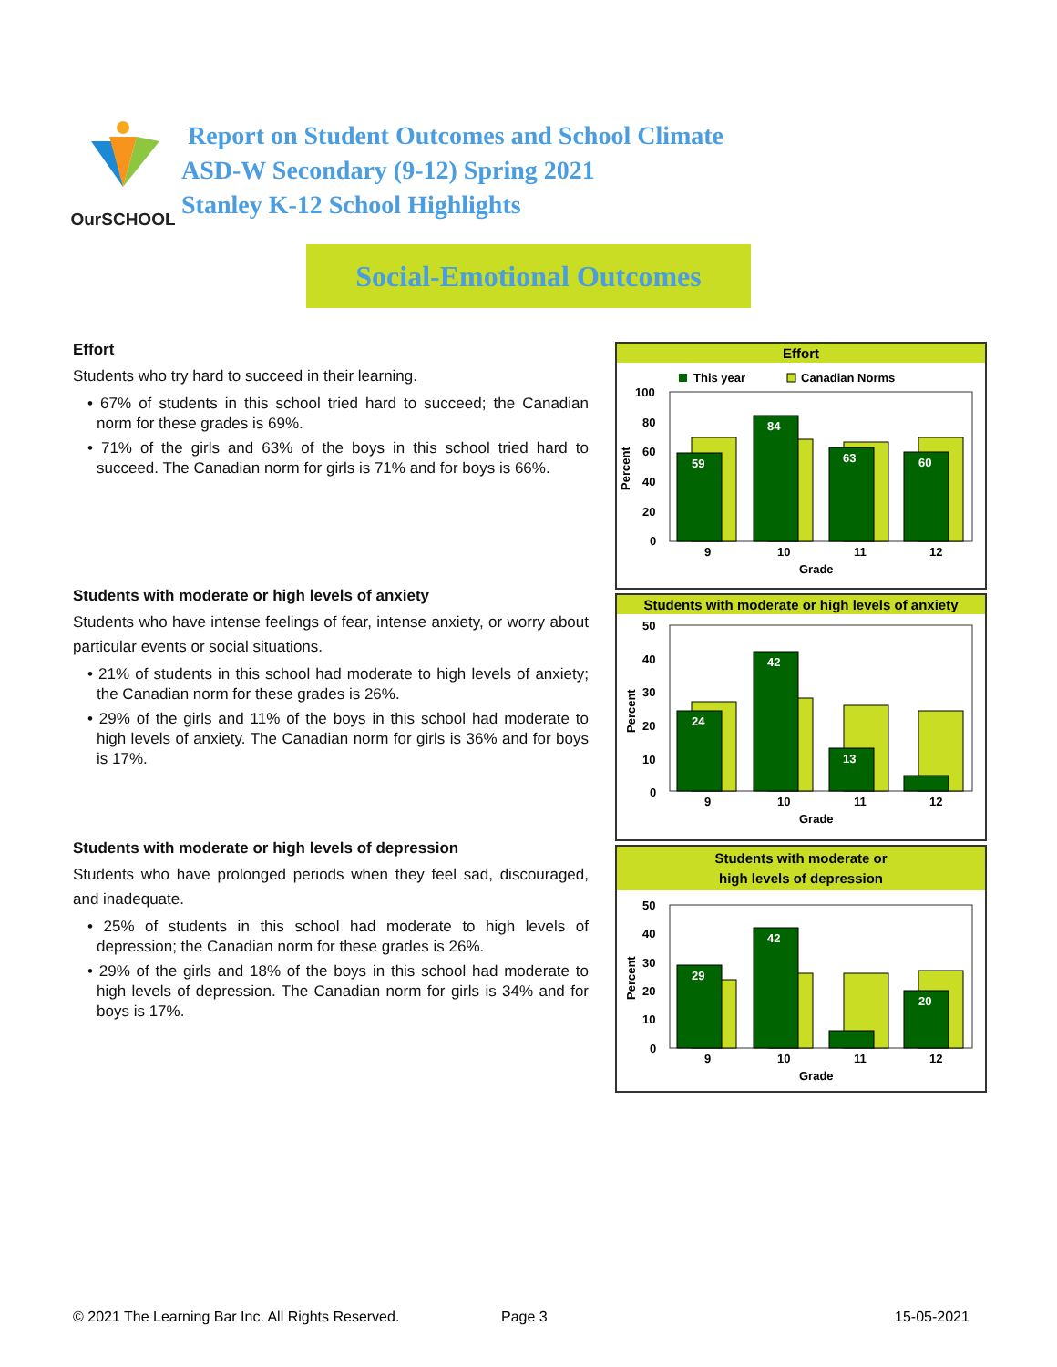OurSCHOOL
Report on Student Outcomes and School Climate
ASD-W Secondary (9-12) Spring 2021
Stanley K-12 School Highlights
Social-Emotional Outcomes
Effort
Students who try hard to succeed in their learning.
• 67% of students in this school tried hard to succeed; the Canadian norm for these grades is 69%.
• 71% of the girls and 63% of the boys in this school tried hard to succeed. The Canadian norm for girls is 71% and for boys is 66%.
Students with moderate or high levels of anxiety
Students who have intense feelings of fear, intense anxiety, or worry about particular events or social situations.
• 21% of students in this school had moderate to high levels of anxiety; the Canadian norm for these grades is 26%.
• 29% of the girls and 11% of the boys in this school had moderate to high levels of anxiety. The Canadian norm for girls is 36% and for boys is 17%.
Students with moderate or high levels of depression
Students who have prolonged periods when they feel sad, discouraged, and inadequate.
• 25% of students in this school had moderate to high levels of depression; the Canadian norm for these grades is 26%.
• 29% of the girls and 18% of the boys in this school had moderate to high levels of depression. The Canadian norm for girls is 34% and for boys is 17%.
Effort
This year
Canadian Norms
100
80
60
40
20
0
Percent
59
84
63
60
9
10
11
12
Grade
Students with moderate or high levels of anxiety
50
40
30
20
10
0
Percent
24
42
13
9
10
11
12
Grade
Students with moderate or
high levels of depression
50
40
30
20
10
0
Percent
29
42
20
9
10
11
12
Grade
© 2021 The Learning Bar Inc. All Rights Reserved.
Page 3 15-05-2021